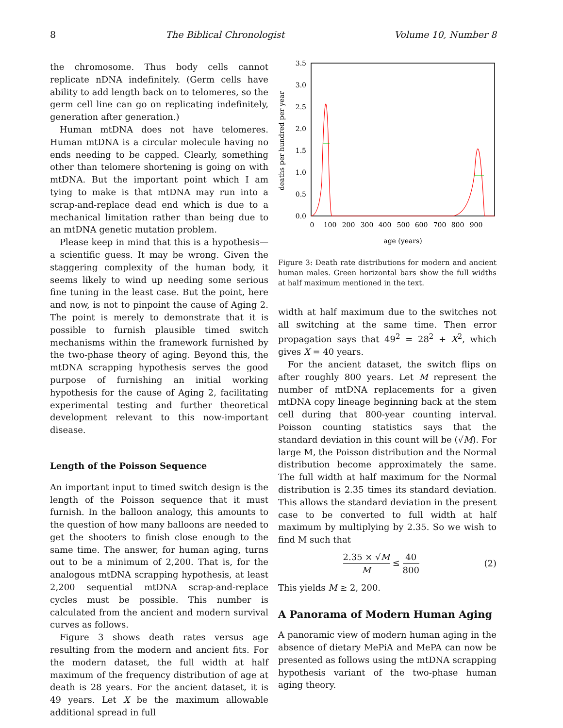8 The Biblical Chronologist Volume 10, Number 8
the chromosome. Thus body cells cannot replicate nDNA indefinitely. (Germ cells have ability to add length back on to telomeres, so the germ cell line can go on replicating indefinitely, generation after generation.)
Human mtDNA does not have telomeres. Human mtDNA is a circular molecule having no ends needing to be capped. Clearly, something other than telomere shortening is going on with mtDNA. But the important point which I am tying to make is that mtDNA may run into a scrap-and-replace dead end which is due to a mechanical limitation rather than being due to an mtDNA genetic mutation problem.
Please keep in mind that this is a hypothesis—a scientific guess. It may be wrong. Given the staggering complexity of the human body, it seems likely to wind up needing some serious fine tuning in the least case. But the point, here and now, is not to pinpoint the cause of Aging 2. The point is merely to demonstrate that it is possible to furnish plausible timed switch mechanisms within the framework furnished by the two-phase theory of aging. Beyond this, the mtDNA scrapping hypothesis serves the good purpose of furnishing an initial working hypothesis for the cause of Aging 2, facilitating experimental testing and further theoretical development relevant to this now-important disease.
Length of the Poisson Sequence
An important input to timed switch design is the length of the Poisson sequence that it must furnish. In the balloon analogy, this amounts to the question of how many balloons are needed to get the shooters to finish close enough to the same time. The answer, for human aging, turns out to be a minimum of 2,200. That is, for the analogous mtDNA scrapping hypothesis, at least 2,200 sequential mtDNA scrap-and-replace cycles must be possible. This number is calculated from the ancient and modern survival curves as follows.
Figure 3 shows death rates versus age resulting from the modern and ancient fits. For the modern dataset, the full width at half maximum of the frequency distribution of age at death is 28 years. For the ancient dataset, it is 49 years. Let X be the maximum allowable additional spread in full
0.0
0.5
1.0
1.5
2.0
2.5
3.0
3.5
0
100
200
300
400
500
600
700
800
900
age (years)
deaths per hundred per year
Figure 3: Death rate distributions for modern and ancient human males. Green horizontal bars show the full widths at half maximum mentioned in the text.
width at half maximum due to the switches not all switching at the same time. Then error propagation says that 49<sup>2</sup> = 28<sup>2</sup> + X<sup>2</sup>, which gives X = 40 years.
For the ancient dataset, the switch flips on after roughly 800 years. Let M represent the number of mtDNA replacements for a given mtDNA copy lineage beginning back at the stem cell during that 800-year counting interval. Poisson counting statistics says that the standard deviation in this count will be (√M). For large M, the Poisson distribution and the Normal distribution become approximately the same. The full width at half maximum for the Normal distribution is 2.35 times its standard deviation. This allows the standard deviation in the present case to be converted to full width at half maximum by multiplying by 2.35. So we wish to find M such that
2.35 × √M M ≤ 40 800 (2)
This yields M ≥ 2, 200.
A Panorama of Modern Human Aging
A panoramic view of modern human aging in the absence of dietary MePiA and MePA can now be presented as follows using the mtDNA scrapping hypothesis variant of the two-phase human aging theory.